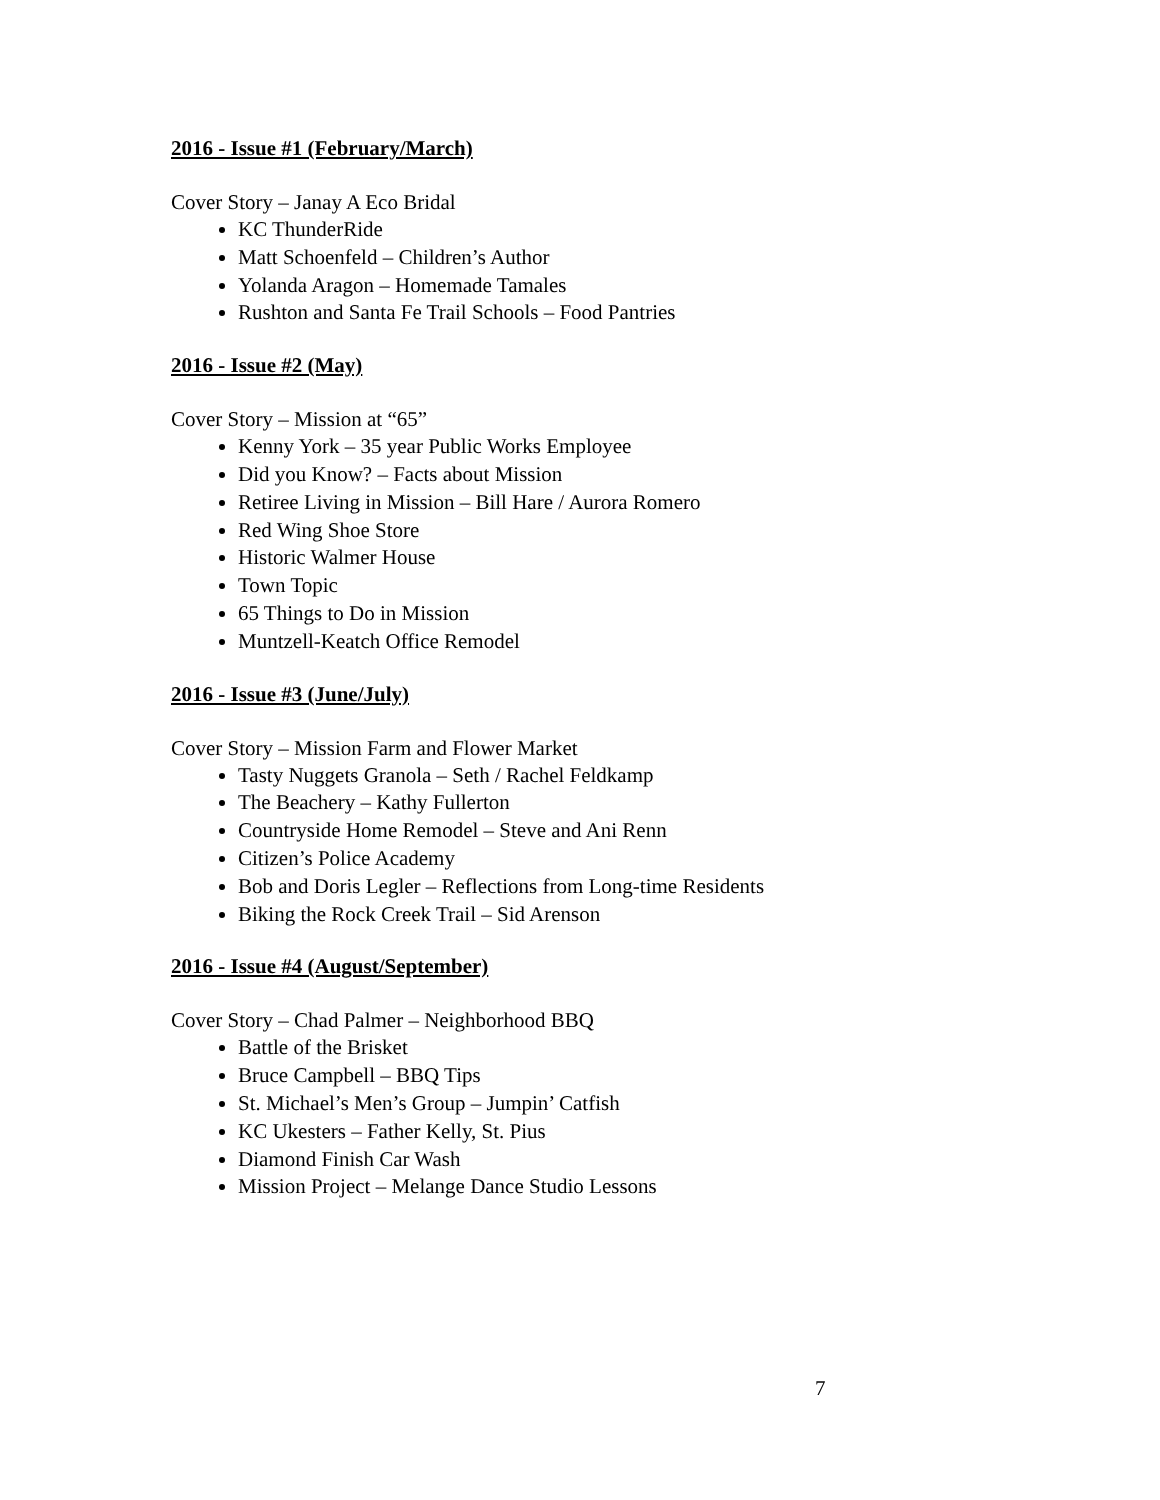2016 - Issue #1 (February/March)
Cover Story – Janay A Eco Bridal
KC ThunderRide
Matt Schoenfeld – Children’s Author
Yolanda Aragon – Homemade Tamales
Rushton and Santa Fe Trail Schools – Food Pantries
2016 - Issue #2 (May)
Cover Story – Mission at “65”
Kenny York – 35 year Public Works Employee
Did you Know? – Facts about Mission
Retiree Living in Mission – Bill Hare / Aurora Romero
Red Wing Shoe Store
Historic Walmer House
Town Topic
65 Things to Do in Mission
Muntzell-Keatch Office Remodel
2016 - Issue #3 (June/July)
Cover Story – Mission Farm and Flower Market
Tasty Nuggets Granola – Seth / Rachel Feldkamp
The Beachery – Kathy Fullerton
Countryside Home Remodel – Steve and Ani Renn
Citizen’s Police Academy
Bob and Doris Legler – Reflections from Long-time Residents
Biking the Rock Creek Trail – Sid Arenson
2016 - Issue #4 (August/September)
Cover Story – Chad Palmer – Neighborhood BBQ
Battle of the Brisket
Bruce Campbell – BBQ Tips
St. Michael’s Men’s Group – Jumpin’ Catfish
KC Ukesters – Father Kelly, St. Pius
Diamond Finish Car Wash
Mission Project – Melange Dance Studio Lessons
7